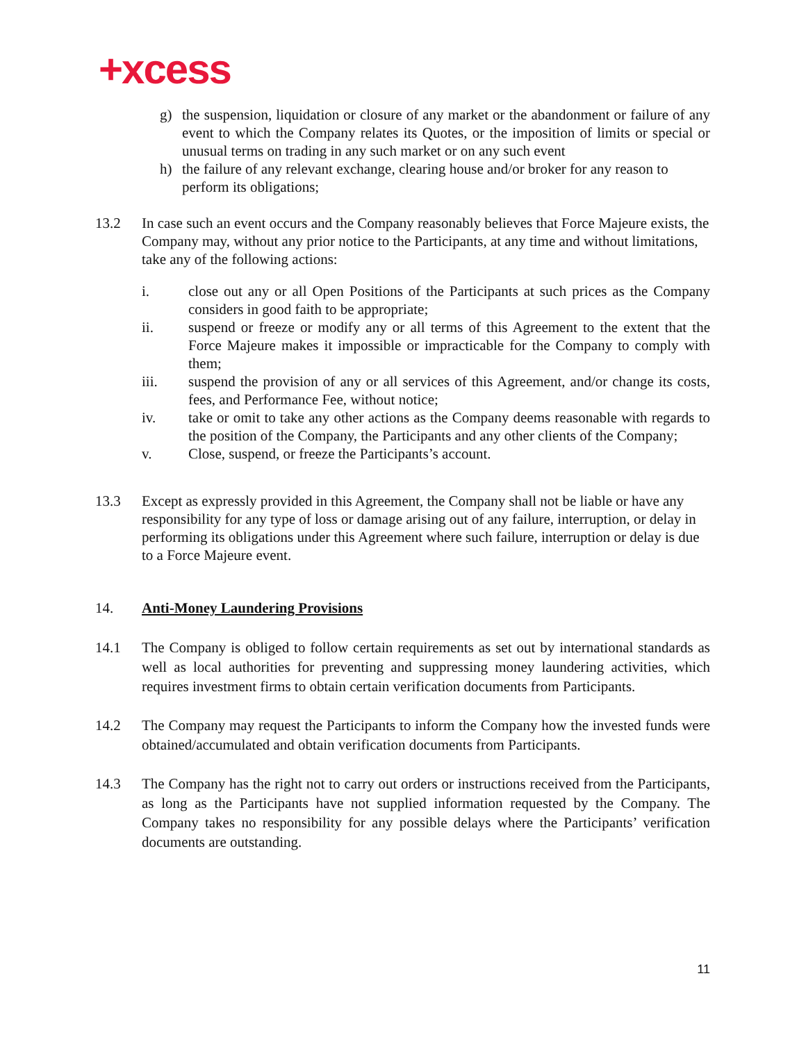+xcess
g) the suspension, liquidation or closure of any market or the abandonment or failure of any event to which the Company relates its Quotes, or the imposition of limits or special or unusual terms on trading in any such market or on any such event
h) the failure of any relevant exchange, clearing house and/or broker for any reason to perform its obligations;
13.2 In case such an event occurs and the Company reasonably believes that Force Majeure exists, the Company may, without any prior notice to the Participants, at any time and without limitations, take any of the following actions:
i. close out any or all Open Positions of the Participants at such prices as the Company considers in good faith to be appropriate;
ii. suspend or freeze or modify any or all terms of this Agreement to the extent that the Force Majeure makes it impossible or impracticable for the Company to comply with them;
iii. suspend the provision of any or all services of this Agreement, and/or change its costs, fees, and Performance Fee, without notice;
iv. take or omit to take any other actions as the Company deems reasonable with regards to the position of the Company, the Participants and any other clients of the Company;
v. Close, suspend, or freeze the Participants’s account.
13.3 Except as expressly provided in this Agreement, the Company shall not be liable or have any responsibility for any type of loss or damage arising out of any failure, interruption, or delay in performing its obligations under this Agreement where such failure, interruption or delay is due to a Force Majeure event.
14. Anti-Money Laundering Provisions
14.1 The Company is obliged to follow certain requirements as set out by international standards as well as local authorities for preventing and suppressing money laundering activities, which requires investment firms to obtain certain verification documents from Participants.
14.2 The Company may request the Participants to inform the Company how the invested funds were obtained/accumulated and obtain verification documents from Participants.
14.3 The Company has the right not to carry out orders or instructions received from the Participants, as long as the Participants have not supplied information requested by the Company. The Company takes no responsibility for any possible delays where the Participants’ verification documents are outstanding.
11